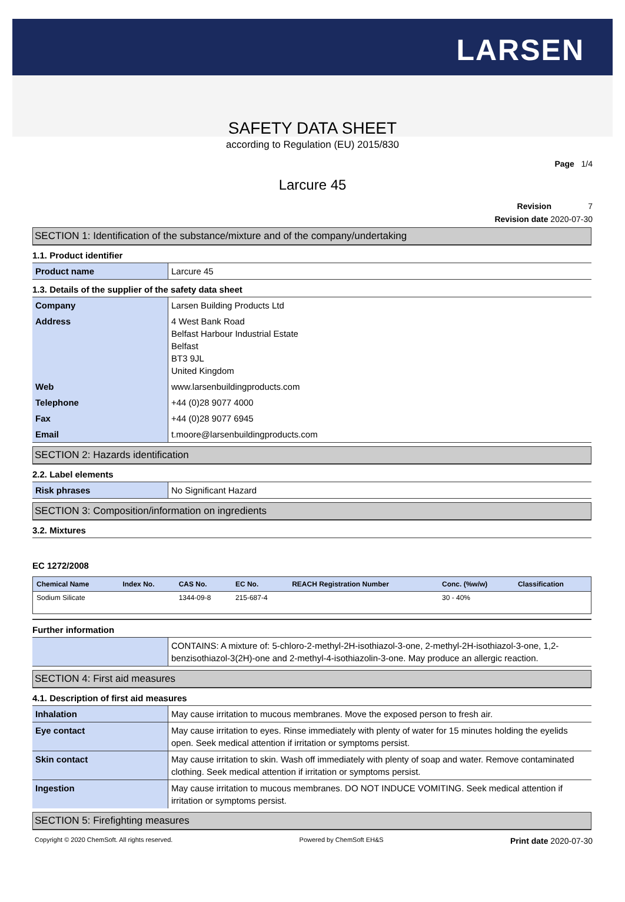LARSEN
SAFETY DATA SHEET
according to Regulation (EU) 2015/830
Page 1/4
Larcure 45
Revision 7
Revision date 2020-07-30
SECTION 1: Identification of the substance/mixture and of the company/undertaking
1.1. Product identifier
| Product name | Larcure 45 |
1.3. Details of the supplier of the safety data sheet
| Company | Larsen Building Products Ltd |
| Address | 4 West Bank Road Belfast Harbour Industrial Estate Belfast BT3 9JL United Kingdom |
| Web | www.larsenbuildingproducts.com |
| Telephone | +44 (0)28 9077 4000 |
| Fax | +44 (0)28 9077 6945 |
| Email | t.moore@larsenbuildingproducts.com |
SECTION 2: Hazards identification
2.2. Label elements
| Risk phrases | No Significant Hazard |
SECTION 3: Composition/information on ingredients
3.2. Mixtures
EC 1272/2008
| Chemical Name | Index No. | CAS No. | EC No. | REACH Registration Number | Conc. (%w/w) | Classification |
| --- | --- | --- | --- | --- | --- | --- |
| Sodium Silicate | | 1344-09-8 | 215-687-4 | | 30 - 40% | |
Further information
| | CONTAINS: A mixture of: 5-chloro-2-methyl-2H-isothiazol-3-one, 2-methyl-2H-isothiazol-3-one, 1,2-benzisothiazol-3(2H)-one and 2-methyl-4-isothiazolin-3-one. May produce an allergic reaction. |
SECTION 4: First aid measures
4.1. Description of first aid measures
| Inhalation | May cause irritation to mucous membranes. Move the exposed person to fresh air. |
| Eye contact | May cause irritation to eyes. Rinse immediately with plenty of water for 15 minutes holding the eyelids open. Seek medical attention if irritation or symptoms persist. |
| Skin contact | May cause irritation to skin. Wash off immediately with plenty of soap and water. Remove contaminated clothing. Seek medical attention if irritation or symptoms persist. |
| Ingestion | May cause irritation to mucous membranes. DO NOT INDUCE VOMITING. Seek medical attention if irritation or symptoms persist. |
SECTION 5: Firefighting measures
Copyright © 2020 ChemSoft. All rights reserved. Powered by ChemSoft EH&S Print date 2020-07-30